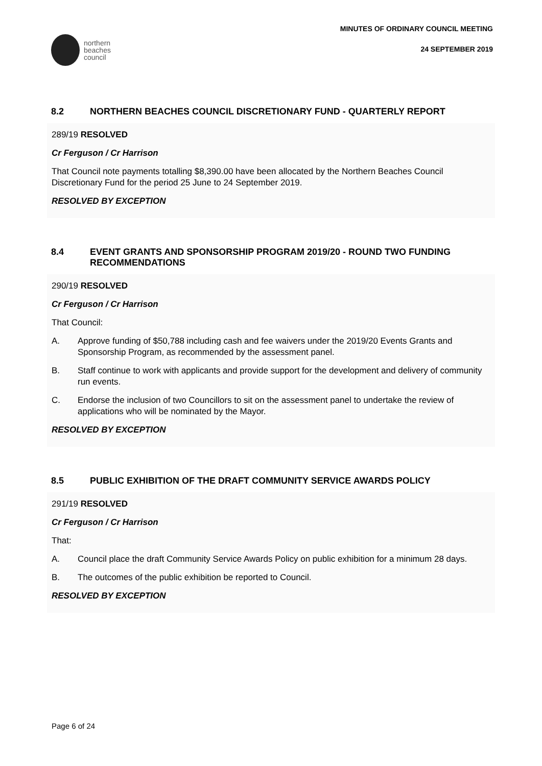northern
beaches
council
MINUTES OF ORDINARY COUNCIL MEETING
24 SEPTEMBER 2019
8.2 NORTHERN BEACHES COUNCIL DISCRETIONARY FUND - QUARTERLY REPORT
289/19 RESOLVED
Cr Ferguson / Cr Harrison
That Council note payments totalling $8,390.00 have been allocated by the Northern Beaches Council Discretionary Fund for the period 25 June to 24 September 2019.
RESOLVED BY EXCEPTION
8.4 EVENT GRANTS AND SPONSORSHIP PROGRAM 2019/20 - ROUND TWO FUNDING RECOMMENDATIONS
290/19 RESOLVED
Cr Ferguson / Cr Harrison
That Council:
A. Approve funding of $50,788 including cash and fee waivers under the 2019/20 Events Grants and Sponsorship Program, as recommended by the assessment panel.
B. Staff continue to work with applicants and provide support for the development and delivery of community run events.
C. Endorse the inclusion of two Councillors to sit on the assessment panel to undertake the review of applications who will be nominated by the Mayor.
RESOLVED BY EXCEPTION
8.5 PUBLIC EXHIBITION OF THE DRAFT COMMUNITY SERVICE AWARDS POLICY
291/19 RESOLVED
Cr Ferguson / Cr Harrison
That:
A. Council place the draft Community Service Awards Policy on public exhibition for a minimum 28 days.
B. The outcomes of the public exhibition be reported to Council.
RESOLVED BY EXCEPTION
Page 6 of 24